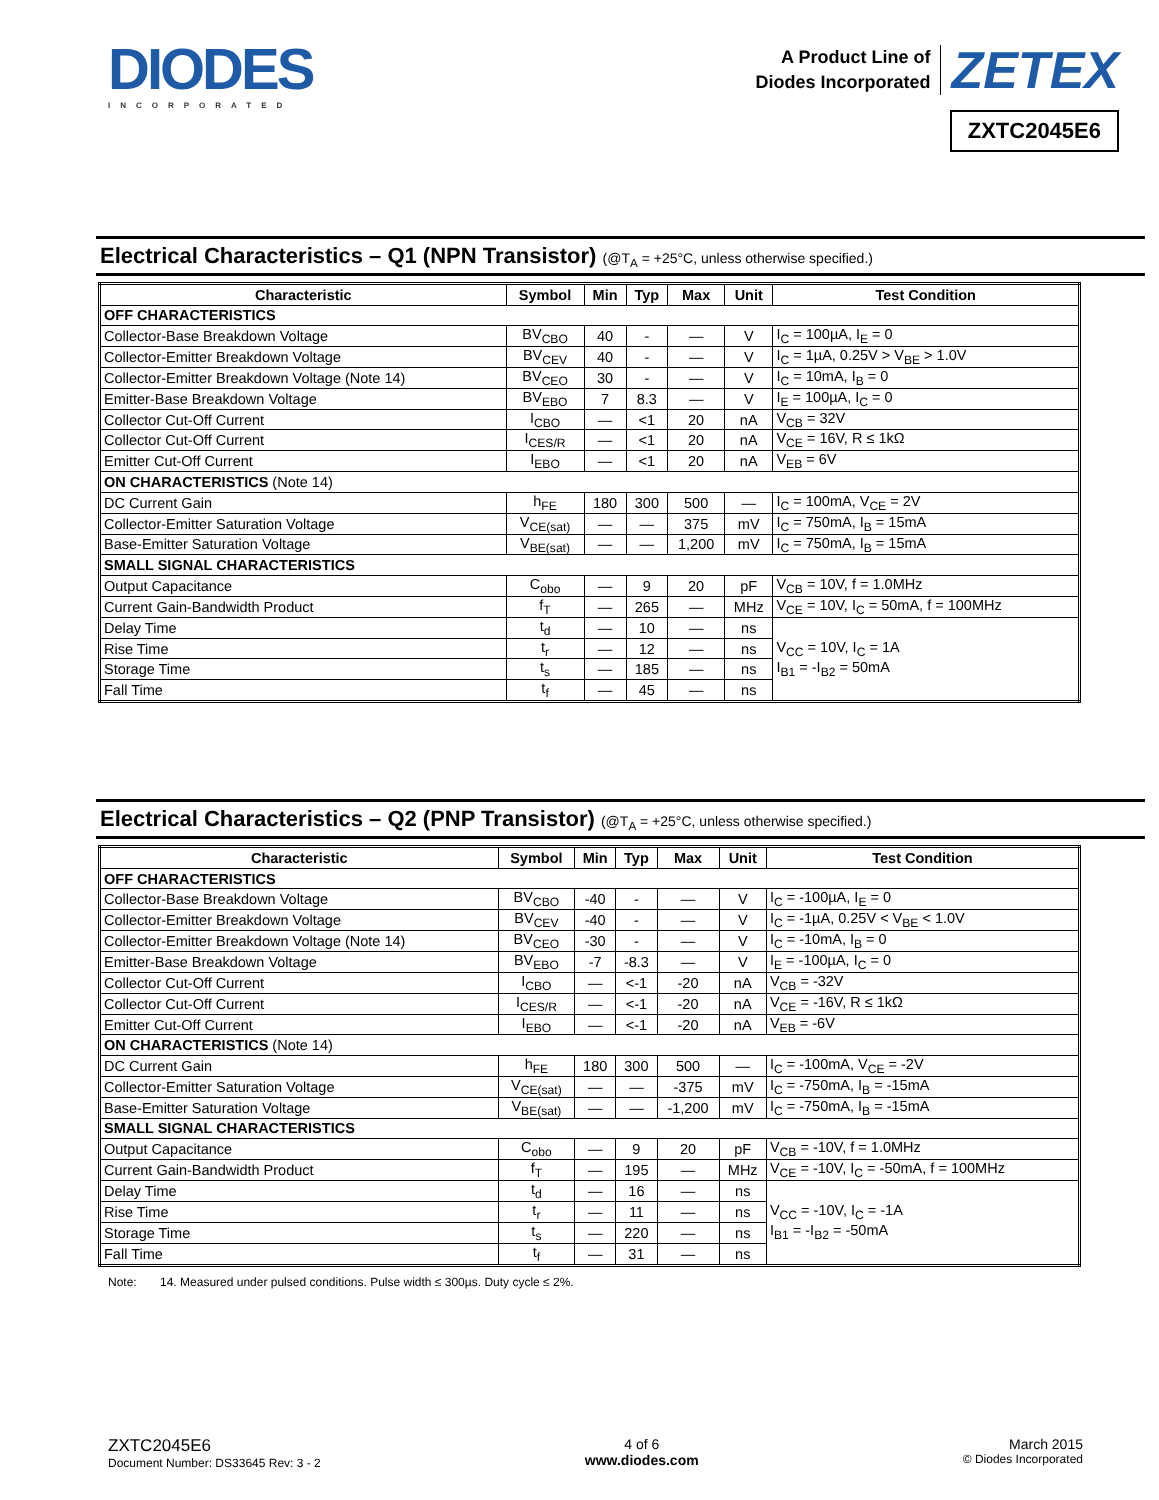DIODES
INCORPORATED
A Product Line of
Diodes Incorporated
ZETEX
ZXTC2045E6
Electrical Characteristics – Q1 (NPN Transistor) (@T<sub>A</sub> = +25°C, unless otherwise specified.)
| Characteristic | Symbol | Min | Typ | Max | Unit | Test Condition |
| --- | --- | --- | --- | --- | --- | --- |
| OFF CHARACTERISTICS | | | | | | |
| Collector-Base Breakdown Voltage | BV<sub>CBO</sub> | 40 | - | — | V | I<sub>C</sub> = 100µA, I<sub>E</sub> = 0 |
| Collector-Emitter Breakdown Voltage | BV<sub>CEV</sub> | 40 | - | — | V | I<sub>C</sub> = 1µA, 0.25V > V<sub>BE</sub> > 1.0V |
| Collector-Emitter Breakdown Voltage (Note 14) | BV<sub>CEO</sub> | 30 | - | — | V | I<sub>C</sub> = 10mA, I<sub>B</sub> = 0 |
| Emitter-Base Breakdown Voltage | BV<sub>EBO</sub> | 7 | 8.3 | — | V | I<sub>E</sub> = 100µA, I<sub>C</sub> = 0 |
| Collector Cut-Off Current | I<sub>CBO</sub> | — | <1 | 20 | nA | V<sub>CB</sub> = 32V |
| Collector Cut-Off Current | I<sub>CES/R</sub> | — | <1 | 20 | nA | V<sub>CE</sub> = 16V, R ≤ 1kΩ |
| Emitter Cut-Off Current | I<sub>EBO</sub> | — | <1 | 20 | nA | V<sub>EB</sub> = 6V |
| ON CHARACTERISTICS (Note 14) | | | | | | |
| DC Current Gain | h<sub>FE</sub> | 180 | 300 | 500 | — | I<sub>C</sub> = 100mA, V<sub>CE</sub> = 2V |
| Collector-Emitter Saturation Voltage | V<sub>CE(sat)</sub> | — | — | 375 | mV | I<sub>C</sub> = 750mA, I<sub>B</sub> = 15mA |
| Base-Emitter Saturation Voltage | V<sub>BE(sat)</sub> | — | — | 1,200 | mV | I<sub>C</sub> = 750mA, I<sub>B</sub> = 15mA |
| SMALL SIGNAL CHARACTERISTICS | | | | | | |
| Output Capacitance | C<sub>obo</sub> | — | 9 | 20 | pF | V<sub>CB</sub> = 10V, f = 1.0MHz |
| Current Gain-Bandwidth Product | f<sub>T</sub> | — | 265 | — | MHz | V<sub>CE</sub> = 10V, I<sub>C</sub> = 50mA, f = 100MHz |
| Delay Time | t<sub>d</sub> | — | 10 | — | ns | V<sub>CC</sub> = 10V, I<sub>C</sub> = 1A I<sub>B1</sub> = -I<sub>B2</sub> = 50mA |
| Rise Time | t<sub>r</sub> | — | 12 | — | ns | |
| Storage Time | t<sub>s</sub> | — | 185 | — | ns | |
| Fall Time | t<sub>f</sub> | — | 45 | — | ns | |
Electrical Characteristics – Q2 (PNP Transistor) (@T<sub>A</sub> = +25°C, unless otherwise specified.)
| Characteristic | Symbol | Min | Typ | Max | Unit | Test Condition |
| --- | --- | --- | --- | --- | --- | --- |
| OFF CHARACTERISTICS | | | | | | |
| Collector-Base Breakdown Voltage | BV<sub>CBO</sub> | -40 | - | — | V | I<sub>C</sub> = -100µA, I<sub>E</sub> = 0 |
| Collector-Emitter Breakdown Voltage | BV<sub>CEV</sub> | -40 | - | — | V | I<sub>C</sub> = -1µA, 0.25V < V<sub>BE</sub> < 1.0V |
| Collector-Emitter Breakdown Voltage (Note 14) | BV<sub>CEO</sub> | -30 | - | — | V | I<sub>C</sub> = -10mA, I<sub>B</sub> = 0 |
| Emitter-Base Breakdown Voltage | BV<sub>EBO</sub> | -7 | -8.3 | — | V | I<sub>E</sub> = -100µA, I<sub>C</sub> = 0 |
| Collector Cut-Off Current | I<sub>CBO</sub> | — | <-1 | -20 | nA | V<sub>CB</sub> = -32V |
| Collector Cut-Off Current | I<sub>CES/R</sub> | — | <-1 | -20 | nA | V<sub>CE</sub> = -16V, R ≤ 1kΩ |
| Emitter Cut-Off Current | I<sub>EBO</sub> | — | <-1 | -20 | nA | V<sub>EB</sub> = -6V |
| ON CHARACTERISTICS (Note 14) | | | | | | |
| DC Current Gain | h<sub>FE</sub> | 180 | 300 | 500 | — | I<sub>C</sub> = -100mA, V<sub>CE</sub> = -2V |
| Collector-Emitter Saturation Voltage | V<sub>CE(sat)</sub> | — | — | -375 | mV | I<sub>C</sub> = -750mA, I<sub>B</sub> = -15mA |
| Base-Emitter Saturation Voltage | V<sub>BE(sat)</sub> | — | — | -1,200 | mV | I<sub>C</sub> = -750mA, I<sub>B</sub> = -15mA |
| SMALL SIGNAL CHARACTERISTICS | | | | | | |
| Output Capacitance | C<sub>obo</sub> | — | 9 | 20 | pF | V<sub>CB</sub> = -10V, f = 1.0MHz |
| Current Gain-Bandwidth Product | f<sub>T</sub> | — | 195 | — | MHz | V<sub>CE</sub> = -10V, I<sub>C</sub> = -50mA, f = 100MHz |
| Delay Time | t<sub>d</sub> | — | 16 | — | ns | V<sub>CC</sub> = -10V, I<sub>C</sub> = -1A I<sub>B1</sub> = -I<sub>B2</sub> = -50mA |
| Rise Time | t<sub>r</sub> | — | 11 | — | ns | |
| Storage Time | t<sub>s</sub> | — | 220 | — | ns | |
| Fall Time | t<sub>f</sub> | — | 31 | — | ns | |
Note: 14. Measured under pulsed conditions. Pulse width ≤ 300µs. Duty cycle ≤ 2%.
ZXTC2045E6
Document Number: DS33645 Rev: 3 - 2
4 of 6
www.diodes.com
March 2015
© Diodes Incorporated